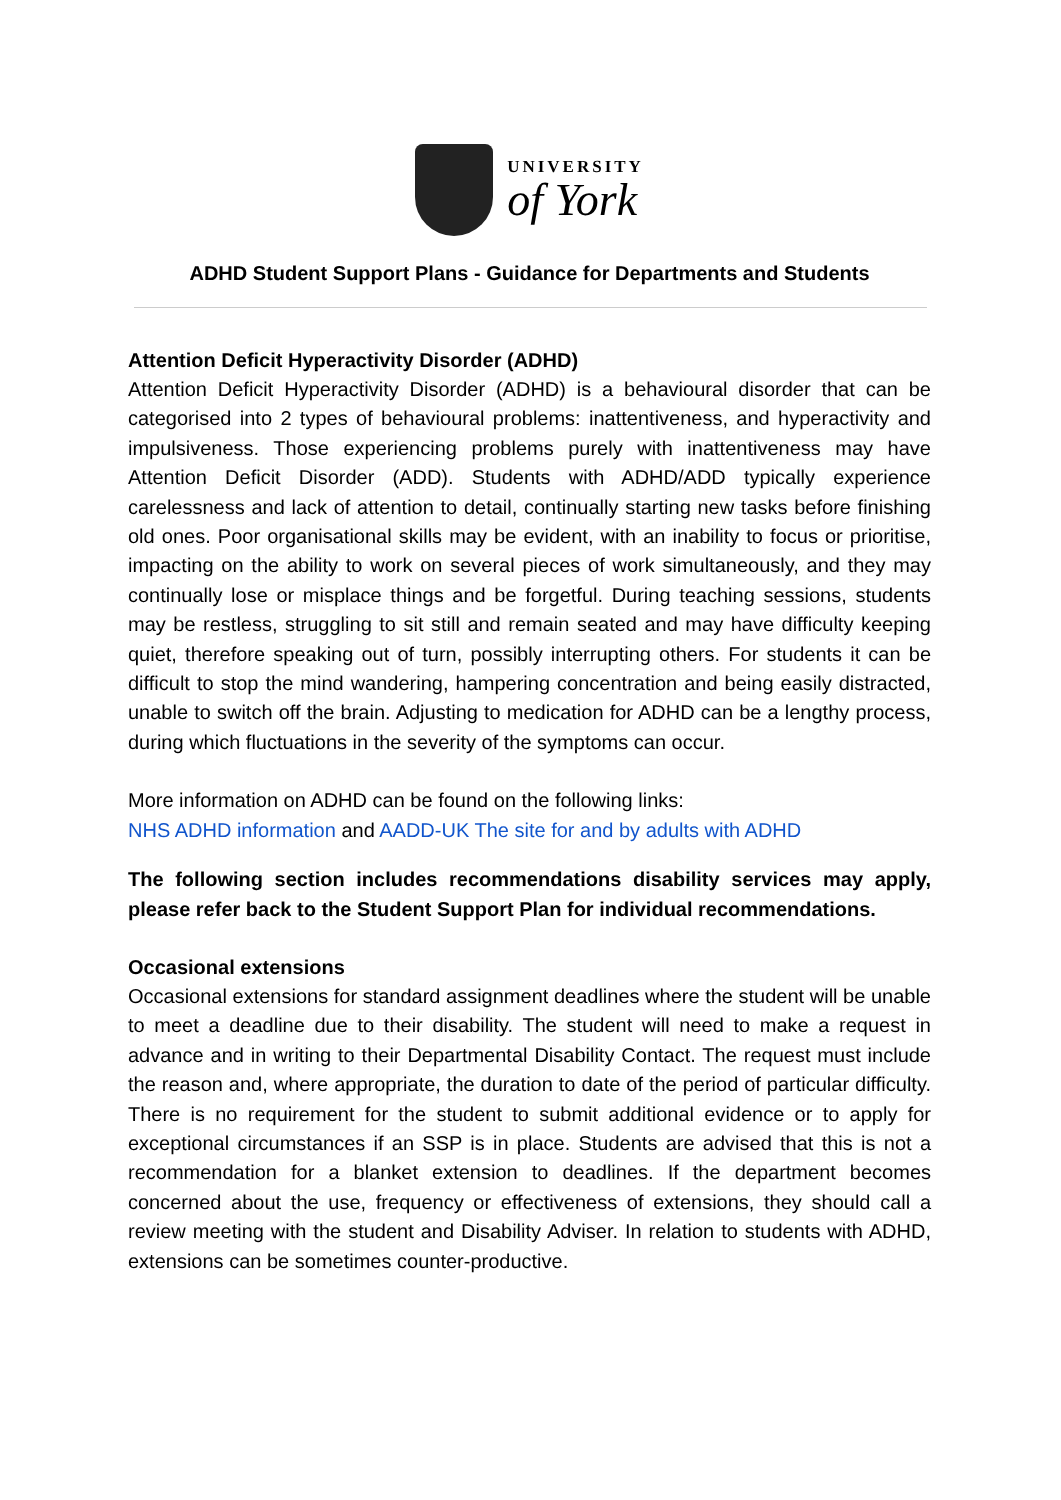UNIVERSITY
of York
ADHD Student Support Plans - Guidance for Departments and Students
Attention Deficit Hyperactivity Disorder (ADHD)
Attention Deficit Hyperactivity Disorder (ADHD) is a behavioural disorder that can be categorised into 2 types of behavioural problems: inattentiveness, and hyperactivity and impulsiveness. Those experiencing problems purely with inattentiveness may have Attention Deficit Disorder (ADD). Students with ADHD/ADD typically experience carelessness and lack of attention to detail, continually starting new tasks before finishing old ones. Poor organisational skills may be evident, with an inability to focus or prioritise, impacting on the ability to work on several pieces of work simultaneously, and they may continually lose or misplace things and be forgetful. During teaching sessions, students may be restless, struggling to sit still and remain seated and may have difficulty keeping quiet, therefore speaking out of turn, possibly interrupting others. For students it can be difficult to stop the mind wandering, hampering concentration and being easily distracted, unable to switch off the brain. Adjusting to medication for ADHD can be a lengthy process, during which fluctuations in the severity of the symptoms can occur.
More information on ADHD can be found on the following links:
NHS ADHD information and AADD-UK The site for and by adults with ADHD
The following section includes recommendations disability services may apply, please refer back to the Student Support Plan for individual recommendations.
Occasional extensions
Occasional extensions for standard assignment deadlines where the student will be unable to meet a deadline due to their disability. The student will need to make a request in advance and in writing to their Departmental Disability Contact. The request must include the reason and, where appropriate, the duration to date of the period of particular difficulty. There is no requirement for the student to submit additional evidence or to apply for exceptional circumstances if an SSP is in place. Students are advised that this is not a recommendation for a blanket extension to deadlines. If the department becomes concerned about the use, frequency or effectiveness of extensions, they should call a review meeting with the student and Disability Adviser. In relation to students with ADHD, extensions can be sometimes counter-productive.